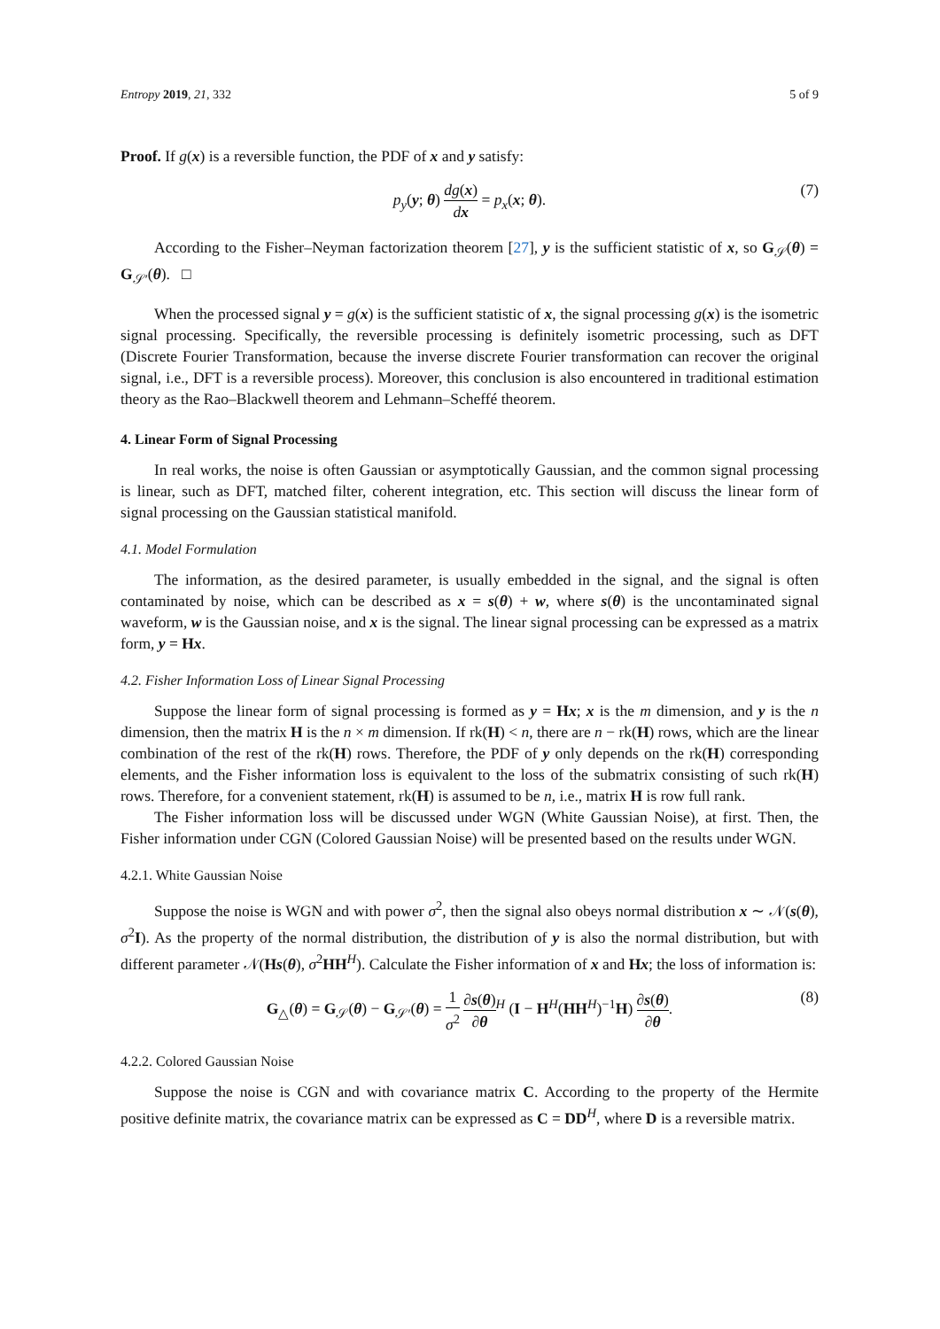Entropy 2019, 21, 332 5 of 9
Proof. If g(x) is a reversible function, the PDF of x and y satisfy:
p<sub>y</sub>(y; θ) dg(x) dx = p<sub>x</sub>(x; θ). (7)
According to the Fisher–Neyman factorization theorem [27], y is the sufficient statistic of x, so G<sub>𝒮</sub>(θ) = G<sub>𝒮′</sub>(θ). □
When the processed signal y = g(x) is the sufficient statistic of x, the signal processing g(x) is the isometric signal processing. Specifically, the reversible processing is definitely isometric processing, such as DFT (Discrete Fourier Transformation, because the inverse discrete Fourier transformation can recover the original signal, i.e., DFT is a reversible process). Moreover, this conclusion is also encountered in traditional estimation theory as the Rao–Blackwell theorem and Lehmann–Scheffé theorem.
4. Linear Form of Signal Processing
In real works, the noise is often Gaussian or asymptotically Gaussian, and the common signal processing is linear, such as DFT, matched filter, coherent integration, etc. This section will discuss the linear form of signal processing on the Gaussian statistical manifold.
4.1. Model Formulation
The information, as the desired parameter, is usually embedded in the signal, and the signal is often contaminated by noise, which can be described as x = s(θ) + w, where s(θ) is the uncontaminated signal waveform, w is the Gaussian noise, and x is the signal. The linear signal processing can be expressed as a matrix form, y = Hx.
4.2. Fisher Information Loss of Linear Signal Processing
Suppose the linear form of signal processing is formed as y = Hx; x is the m dimension, and y is the n dimension, then the matrix H is the n × m dimension. If rk(H) < n, there are n − rk(H) rows, which are the linear combination of the rest of the rk(H) rows. Therefore, the PDF of y only depends on the rk(H) corresponding elements, and the Fisher information loss is equivalent to the loss of the submatrix consisting of such rk(H) rows. Therefore, for a convenient statement, rk(H) is assumed to be n, i.e., matrix H is row full rank.
The Fisher information loss will be discussed under WGN (White Gaussian Noise), at first. Then, the Fisher information under CGN (Colored Gaussian Noise) will be presented based on the results under WGN.
4.2.1. White Gaussian Noise
Suppose the noise is WGN and with power σ<sup>2</sup>, then the signal also obeys normal distribution x ∼ 𝒩(s(θ), σ<sup>2</sup>I). As the property of the normal distribution, the distribution of y is also the normal distribution, but with different parameter 𝒩(Hs(θ), σ<sup>2</sup>HH<sup>H</sup>). Calculate the Fisher information of x and Hx; the loss of information is:
G<sub>△</sub>(θ) = G<sub>𝒮</sub>(θ) − G<sub>𝒮′</sub>(θ) = 1 σ<sup>2</sup> ∂s(θ) ∂θ<sup>H</sup> (I − H<sup>H</sup>(HH<sup>H</sup>)<sup>−1</sup>H) ∂s(θ) ∂θ. (8)
4.2.2. Colored Gaussian Noise
Suppose the noise is CGN and with covariance matrix C. According to the property of the Hermite positive definite matrix, the covariance matrix can be expressed as C = DD<sup>H</sup>, where D is a reversible matrix.